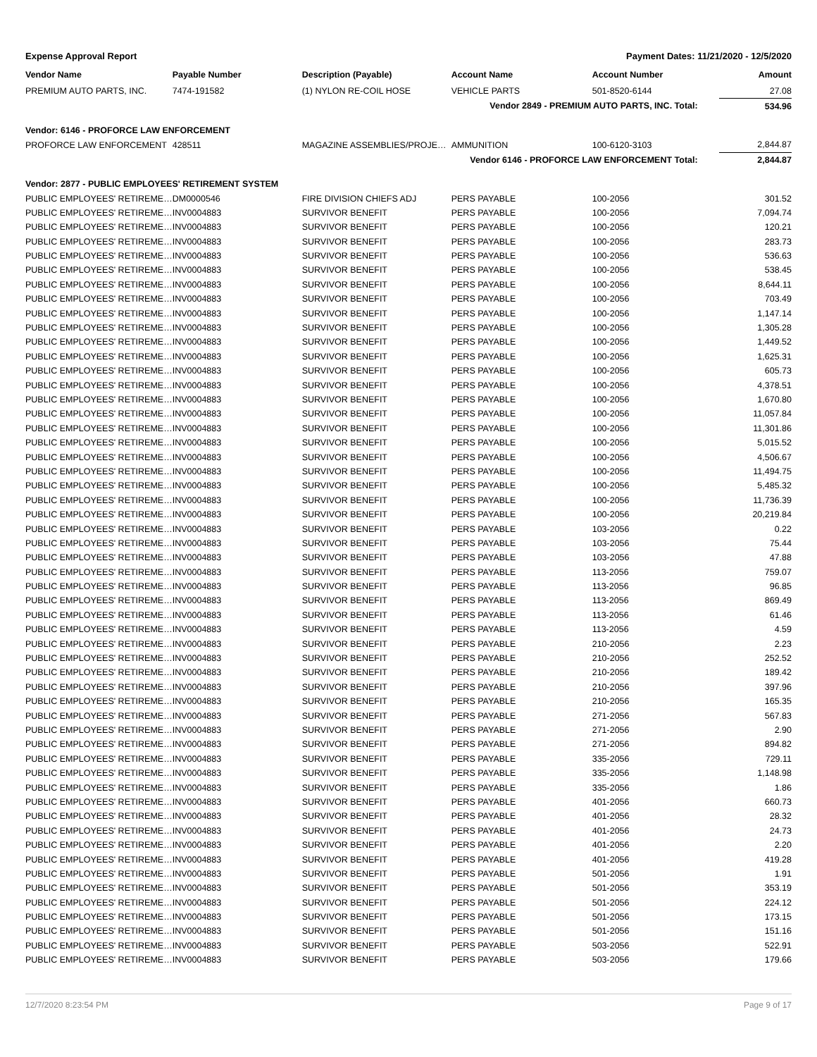Expense Approval Report Payment Dates: 11/21/2020 - 12/5/2020
| Vendor Name | Payable Number | Description (Payable) | Account Name | Account Number | Amount |
| --- | --- | --- | --- | --- | --- |
| PREMIUM AUTO PARTS, INC. | 7474-191582 | (1) NYLON RE-COIL HOSE | VEHICLE PARTS | 501-8520-6144 | 27.08 |
| Vendor 2849 - PREMIUM AUTO PARTS, INC. Total: | | | | | 534.96 |
| Vendor: 6146 - PROFORCE LAW ENFORCEMENT | | | | | |
| PROFORCE LAW ENFORCEMENT | 428511 | MAGAZINE ASSEMBLIES/PROJE… | AMMUNITION | 100-6120-3103 | 2,844.87 |
| Vendor 6146 - PROFORCE LAW ENFORCEMENT Total: | | | | | 2,844.87 |
| Vendor: 2877 - PUBLIC EMPLOYEES' RETIREMENT SYSTEM | | | | | |
| PUBLIC EMPLOYEES' RETIREME… | DM0000546 | FIRE DIVISION CHIEFS ADJ | PERS PAYABLE | 100-2056 | 301.52 |
| PUBLIC EMPLOYEES' RETIREME… | INV0004883 | SURVIVOR BENEFIT | PERS PAYABLE | 100-2056 | 7,094.74 |
| PUBLIC EMPLOYEES' RETIREME… | INV0004883 | SURVIVOR BENEFIT | PERS PAYABLE | 100-2056 | 120.21 |
| PUBLIC EMPLOYEES' RETIREME… | INV0004883 | SURVIVOR BENEFIT | PERS PAYABLE | 100-2056 | 283.73 |
| PUBLIC EMPLOYEES' RETIREME… | INV0004883 | SURVIVOR BENEFIT | PERS PAYABLE | 100-2056 | 536.63 |
| PUBLIC EMPLOYEES' RETIREME… | INV0004883 | SURVIVOR BENEFIT | PERS PAYABLE | 100-2056 | 538.45 |
| PUBLIC EMPLOYEES' RETIREME… | INV0004883 | SURVIVOR BENEFIT | PERS PAYABLE | 100-2056 | 8,644.11 |
| PUBLIC EMPLOYEES' RETIREME… | INV0004883 | SURVIVOR BENEFIT | PERS PAYABLE | 100-2056 | 703.49 |
| PUBLIC EMPLOYEES' RETIREME… | INV0004883 | SURVIVOR BENEFIT | PERS PAYABLE | 100-2056 | 1,147.14 |
| PUBLIC EMPLOYEES' RETIREME… | INV0004883 | SURVIVOR BENEFIT | PERS PAYABLE | 100-2056 | 1,305.28 |
| PUBLIC EMPLOYEES' RETIREME… | INV0004883 | SURVIVOR BENEFIT | PERS PAYABLE | 100-2056 | 1,449.52 |
| PUBLIC EMPLOYEES' RETIREME… | INV0004883 | SURVIVOR BENEFIT | PERS PAYABLE | 100-2056 | 1,625.31 |
| PUBLIC EMPLOYEES' RETIREME… | INV0004883 | SURVIVOR BENEFIT | PERS PAYABLE | 100-2056 | 605.73 |
| PUBLIC EMPLOYEES' RETIREME… | INV0004883 | SURVIVOR BENEFIT | PERS PAYABLE | 100-2056 | 4,378.51 |
| PUBLIC EMPLOYEES' RETIREME… | INV0004883 | SURVIVOR BENEFIT | PERS PAYABLE | 100-2056 | 1,670.80 |
| PUBLIC EMPLOYEES' RETIREME… | INV0004883 | SURVIVOR BENEFIT | PERS PAYABLE | 100-2056 | 11,057.84 |
| PUBLIC EMPLOYEES' RETIREME… | INV0004883 | SURVIVOR BENEFIT | PERS PAYABLE | 100-2056 | 11,301.86 |
| PUBLIC EMPLOYEES' RETIREME… | INV0004883 | SURVIVOR BENEFIT | PERS PAYABLE | 100-2056 | 5,015.52 |
| PUBLIC EMPLOYEES' RETIREME… | INV0004883 | SURVIVOR BENEFIT | PERS PAYABLE | 100-2056 | 4,506.67 |
| PUBLIC EMPLOYEES' RETIREME… | INV0004883 | SURVIVOR BENEFIT | PERS PAYABLE | 100-2056 | 11,494.75 |
| PUBLIC EMPLOYEES' RETIREME… | INV0004883 | SURVIVOR BENEFIT | PERS PAYABLE | 100-2056 | 5,485.32 |
| PUBLIC EMPLOYEES' RETIREME… | INV0004883 | SURVIVOR BENEFIT | PERS PAYABLE | 100-2056 | 11,736.39 |
| PUBLIC EMPLOYEES' RETIREME… | INV0004883 | SURVIVOR BENEFIT | PERS PAYABLE | 100-2056 | 20,219.84 |
| PUBLIC EMPLOYEES' RETIREME… | INV0004883 | SURVIVOR BENEFIT | PERS PAYABLE | 103-2056 | 0.22 |
| PUBLIC EMPLOYEES' RETIREME… | INV0004883 | SURVIVOR BENEFIT | PERS PAYABLE | 103-2056 | 75.44 |
| PUBLIC EMPLOYEES' RETIREME… | INV0004883 | SURVIVOR BENEFIT | PERS PAYABLE | 103-2056 | 47.88 |
| PUBLIC EMPLOYEES' RETIREME… | INV0004883 | SURVIVOR BENEFIT | PERS PAYABLE | 113-2056 | 759.07 |
| PUBLIC EMPLOYEES' RETIREME… | INV0004883 | SURVIVOR BENEFIT | PERS PAYABLE | 113-2056 | 96.85 |
| PUBLIC EMPLOYEES' RETIREME… | INV0004883 | SURVIVOR BENEFIT | PERS PAYABLE | 113-2056 | 869.49 |
| PUBLIC EMPLOYEES' RETIREME… | INV0004883 | SURVIVOR BENEFIT | PERS PAYABLE | 113-2056 | 61.46 |
| PUBLIC EMPLOYEES' RETIREME… | INV0004883 | SURVIVOR BENEFIT | PERS PAYABLE | 113-2056 | 4.59 |
| PUBLIC EMPLOYEES' RETIREME… | INV0004883 | SURVIVOR BENEFIT | PERS PAYABLE | 210-2056 | 2.23 |
| PUBLIC EMPLOYEES' RETIREME… | INV0004883 | SURVIVOR BENEFIT | PERS PAYABLE | 210-2056 | 252.52 |
| PUBLIC EMPLOYEES' RETIREME… | INV0004883 | SURVIVOR BENEFIT | PERS PAYABLE | 210-2056 | 189.42 |
| PUBLIC EMPLOYEES' RETIREME… | INV0004883 | SURVIVOR BENEFIT | PERS PAYABLE | 210-2056 | 397.96 |
| PUBLIC EMPLOYEES' RETIREME… | INV0004883 | SURVIVOR BENEFIT | PERS PAYABLE | 210-2056 | 165.35 |
| PUBLIC EMPLOYEES' RETIREME… | INV0004883 | SURVIVOR BENEFIT | PERS PAYABLE | 271-2056 | 567.83 |
| PUBLIC EMPLOYEES' RETIREME… | INV0004883 | SURVIVOR BENEFIT | PERS PAYABLE | 271-2056 | 2.90 |
| PUBLIC EMPLOYEES' RETIREME… | INV0004883 | SURVIVOR BENEFIT | PERS PAYABLE | 271-2056 | 894.82 |
| PUBLIC EMPLOYEES' RETIREME… | INV0004883 | SURVIVOR BENEFIT | PERS PAYABLE | 335-2056 | 729.11 |
| PUBLIC EMPLOYEES' RETIREME… | INV0004883 | SURVIVOR BENEFIT | PERS PAYABLE | 335-2056 | 1,148.98 |
| PUBLIC EMPLOYEES' RETIREME… | INV0004883 | SURVIVOR BENEFIT | PERS PAYABLE | 335-2056 | 1.86 |
| PUBLIC EMPLOYEES' RETIREME… | INV0004883 | SURVIVOR BENEFIT | PERS PAYABLE | 401-2056 | 660.73 |
| PUBLIC EMPLOYEES' RETIREME… | INV0004883 | SURVIVOR BENEFIT | PERS PAYABLE | 401-2056 | 28.32 |
| PUBLIC EMPLOYEES' RETIREME… | INV0004883 | SURVIVOR BENEFIT | PERS PAYABLE | 401-2056 | 24.73 |
| PUBLIC EMPLOYEES' RETIREME… | INV0004883 | SURVIVOR BENEFIT | PERS PAYABLE | 401-2056 | 2.20 |
| PUBLIC EMPLOYEES' RETIREME… | INV0004883 | SURVIVOR BENEFIT | PERS PAYABLE | 401-2056 | 419.28 |
| PUBLIC EMPLOYEES' RETIREME… | INV0004883 | SURVIVOR BENEFIT | PERS PAYABLE | 501-2056 | 1.91 |
| PUBLIC EMPLOYEES' RETIREME… | INV0004883 | SURVIVOR BENEFIT | PERS PAYABLE | 501-2056 | 353.19 |
| PUBLIC EMPLOYEES' RETIREME… | INV0004883 | SURVIVOR BENEFIT | PERS PAYABLE | 501-2056 | 224.12 |
| PUBLIC EMPLOYEES' RETIREME… | INV0004883 | SURVIVOR BENEFIT | PERS PAYABLE | 501-2056 | 173.15 |
| PUBLIC EMPLOYEES' RETIREME… | INV0004883 | SURVIVOR BENEFIT | PERS PAYABLE | 501-2056 | 151.16 |
| PUBLIC EMPLOYEES' RETIREME… | INV0004883 | SURVIVOR BENEFIT | PERS PAYABLE | 503-2056 | 522.91 |
| PUBLIC EMPLOYEES' RETIREME… | INV0004883 | SURVIVOR BENEFIT | PERS PAYABLE | 503-2056 | 179.66 |
12/7/2020 8:23:54 PM Page 9 of 17